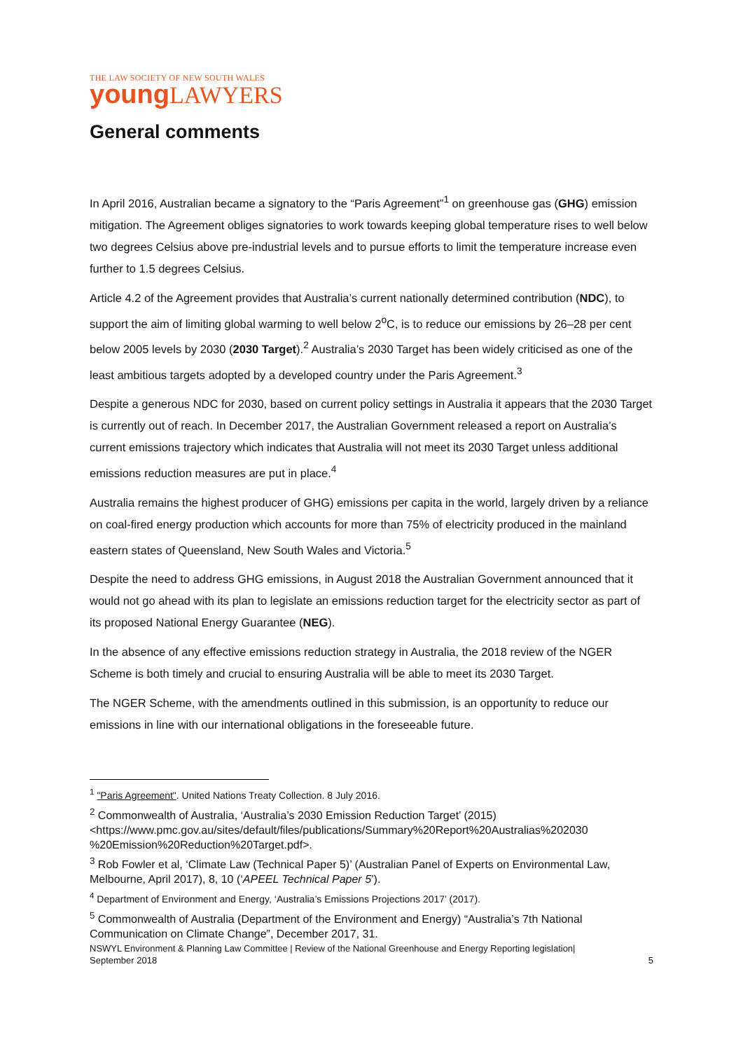THE LAW SOCIETY OF NEW SOUTH WALES
young LAWYERS
General comments
In April 2016, Australian became a signatory to the “Paris Agreement”<sup>1</sup> on greenhouse gas (GHG) emission mitigation. The Agreement obliges signatories to work towards keeping global temperature rises to well below two degrees Celsius above pre-industrial levels and to pursue efforts to limit the temperature increase even further to 1.5 degrees Celsius.
Article 4.2 of the Agreement provides that Australia’s current nationally determined contribution (NDC), to support the aim of limiting global warming to well below 2<sup>o</sup>C, is to reduce our emissions by 26–28 per cent below 2005 levels by 2030 (2030 Target).<sup>2</sup> Australia’s 2030 Target has been widely criticised as one of the least ambitious targets adopted by a developed country under the Paris Agreement.<sup>3</sup>
Despite a generous NDC for 2030, based on current policy settings in Australia it appears that the 2030 Target is currently out of reach. In December 2017, the Australian Government released a report on Australia’s current emissions trajectory which indicates that Australia will not meet its 2030 Target unless additional emissions reduction measures are put in place.<sup>4</sup>
Australia remains the highest producer of GHG) emissions per capita in the world, largely driven by a reliance on coal-fired energy production which accounts for more than 75% of electricity produced in the mainland eastern states of Queensland, New South Wales and Victoria.<sup>5</sup>
Despite the need to address GHG emissions, in August 2018 the Australian Government announced that it would not go ahead with its plan to legislate an emissions reduction target for the electricity sector as part of its proposed National Energy Guarantee (NEG).
In the absence of any effective emissions reduction strategy in Australia, the 2018 review of the NGER Scheme is both timely and crucial to ensuring Australia will be able to meet its 2030 Target.
The NGER Scheme, with the amendments outlined in this submission, is an opportunity to reduce our emissions in line with our international obligations in the foreseeable future.
<sup>1</sup> "Paris Agreement". United Nations Treaty Collection. 8 July 2016.
<sup>2</sup> Commonwealth of Australia, ‘Australia’s 2030 Emission Reduction Target’ (2015) <https://www.pmc.gov.au/sites/default/files/publications/Summary%20Report%20Australias%202030 %20Emission%20Reduction%20Target.pdf>.
<sup>3</sup> Rob Fowler et al, ‘Climate Law (Technical Paper 5)’ (Australian Panel of Experts on Environmental Law, Melbourne, April 2017), 8, 10 (‘APEEL Technical Paper 5’).
<sup>4</sup> Department of Environment and Energy, ‘Australia’s Emissions Projections 2017’ (2017).
<sup>5</sup> Commonwealth of Australia (Department of the Environment and Energy) “Australia’s 7th National Communication on Climate Change”, December 2017, 31.
NSWYL Environment & Planning Law Committee | Review of the National Greenhouse and Energy Reporting legislation|
September 2018 5